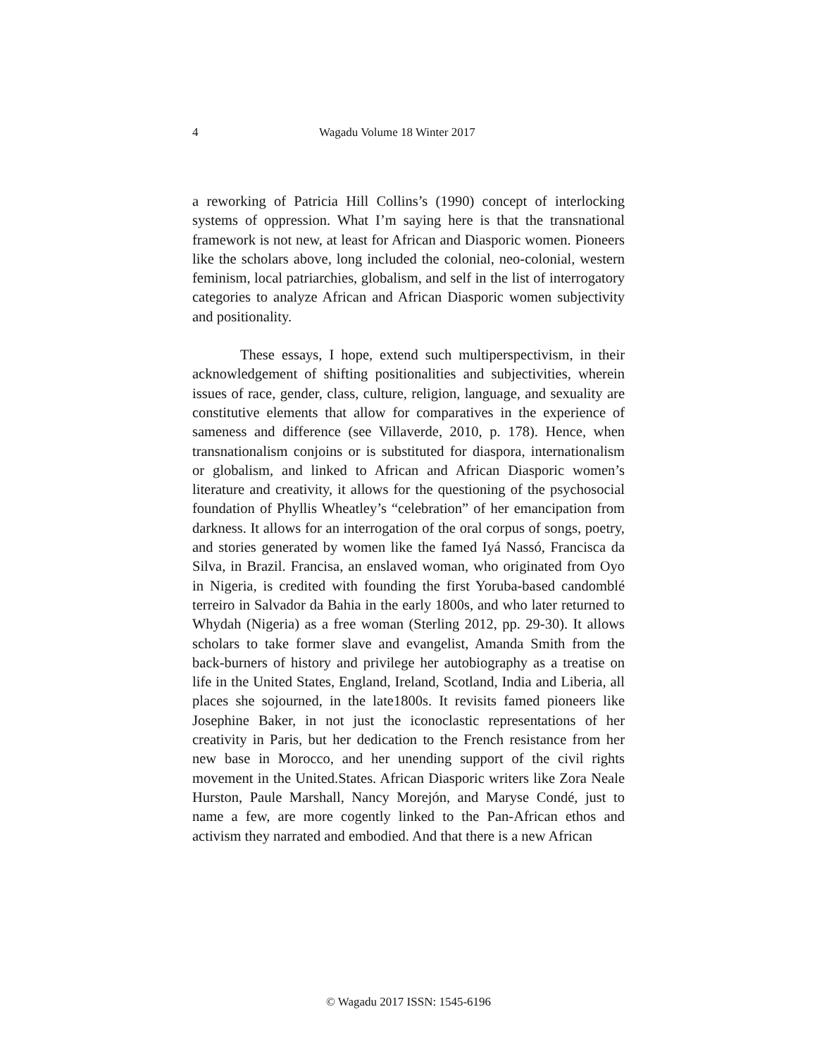4 Wagadu Volume 18 Winter 2017
a reworking of Patricia Hill Collins’s (1990) concept of interlocking systems of oppression. What I’m saying here is that the transnational framework is not new, at least for African and Diasporic women. Pioneers like the scholars above, long included the colonial, neo-colonial, western feminism, local patriarchies, globalism, and self in the list of interrogatory categories to analyze African and African Diasporic women subjectivity and positionality.
These essays, I hope, extend such multiperspectivism, in their acknowledgement of shifting positionalities and subjectivities, wherein issues of race, gender, class, culture, religion, language, and sexuality are constitutive elements that allow for comparatives in the experience of sameness and difference (see Villaverde, 2010, p. 178). Hence, when transnationalism conjoins or is substituted for diaspora, internationalism or globalism, and linked to African and African Diasporic women’s literature and creativity, it allows for the questioning of the psychosocial foundation of Phyllis Wheatley’s “celebration” of her emancipation from darkness. It allows for an interrogation of the oral corpus of songs, poetry, and stories generated by women like the famed Iyá Nassó, Francisca da Silva, in Brazil. Francisa, an enslaved woman, who originated from Oyo in Nigeria, is credited with founding the first Yoruba-based candomblé terreiro in Salvador da Bahia in the early 1800s, and who later returned to Whydah (Nigeria) as a free woman (Sterling 2012, pp. 29-30). It allows scholars to take former slave and evangelist, Amanda Smith from the back-burners of history and privilege her autobiography as a treatise on life in the United States, England, Ireland, Scotland, India and Liberia, all places she sojourned, in the late1800s. It revisits famed pioneers like Josephine Baker, in not just the iconoclastic representations of her creativity in Paris, but her dedication to the French resistance from her new base in Morocco, and her unending support of the civil rights movement in the United.States. African Diasporic writers like Zora Neale Hurston, Paule Marshall, Nancy Morejón, and Maryse Condé, just to name a few, are more cogently linked to the Pan-African ethos and activism they narrated and embodied. And that there is a new African
© Wagadu 2017 ISSN: 1545-6196